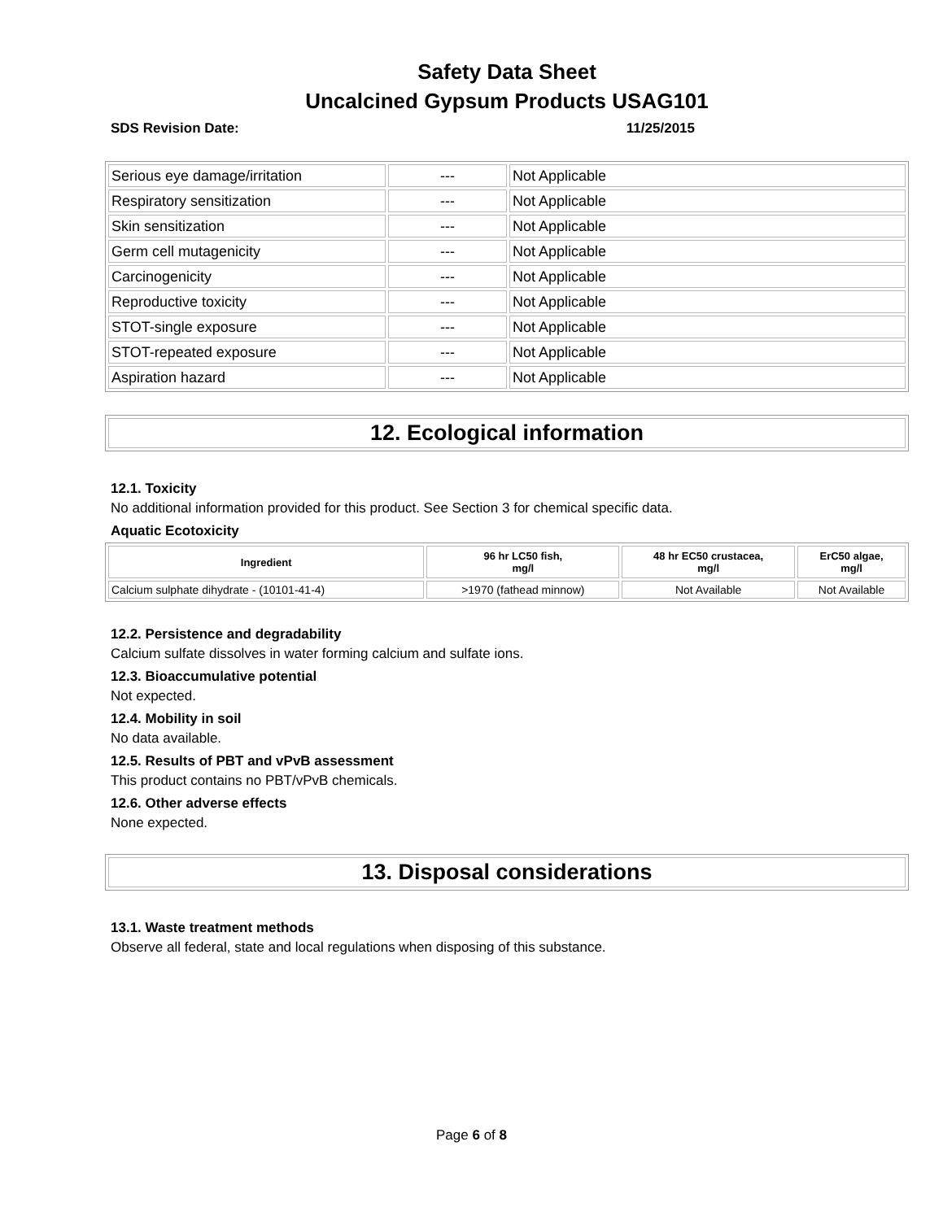Safety Data Sheet
Uncalcined Gypsum Products USAG101
SDS Revision Date: 11/25/2015
| Serious eye damage/irritation | --- | Not Applicable |
| Respiratory sensitization | --- | Not Applicable |
| Skin sensitization | --- | Not Applicable |
| Germ cell mutagenicity | --- | Not Applicable |
| Carcinogenicity | --- | Not Applicable |
| Reproductive toxicity | --- | Not Applicable |
| STOT-single exposure | --- | Not Applicable |
| STOT-repeated exposure | --- | Not Applicable |
| Aspiration hazard | --- | Not Applicable |
12. Ecological information
12.1. Toxicity
No additional information provided for this product. See Section 3 for chemical specific data.
Aquatic Ecotoxicity
| Ingredient | 96 hr LC50 fish, mg/l | 48 hr EC50 crustacea, mg/l | ErC50 algae, mg/l |
| --- | --- | --- | --- |
| Calcium sulphate dihydrate - (10101-41-4) | >1970 (fathead minnow) | Not Available | Not Available |
12.2. Persistence and degradability
Calcium sulfate dissolves in water forming calcium and sulfate ions.
12.3. Bioaccumulative potential
Not expected.
12.4. Mobility in soil
No data available.
12.5. Results of PBT and vPvB assessment
This product contains no PBT/vPvB chemicals.
12.6. Other adverse effects
None expected.
13. Disposal considerations
13.1. Waste treatment methods
Observe all federal, state and local regulations when disposing of this substance.
Page 6 of 8